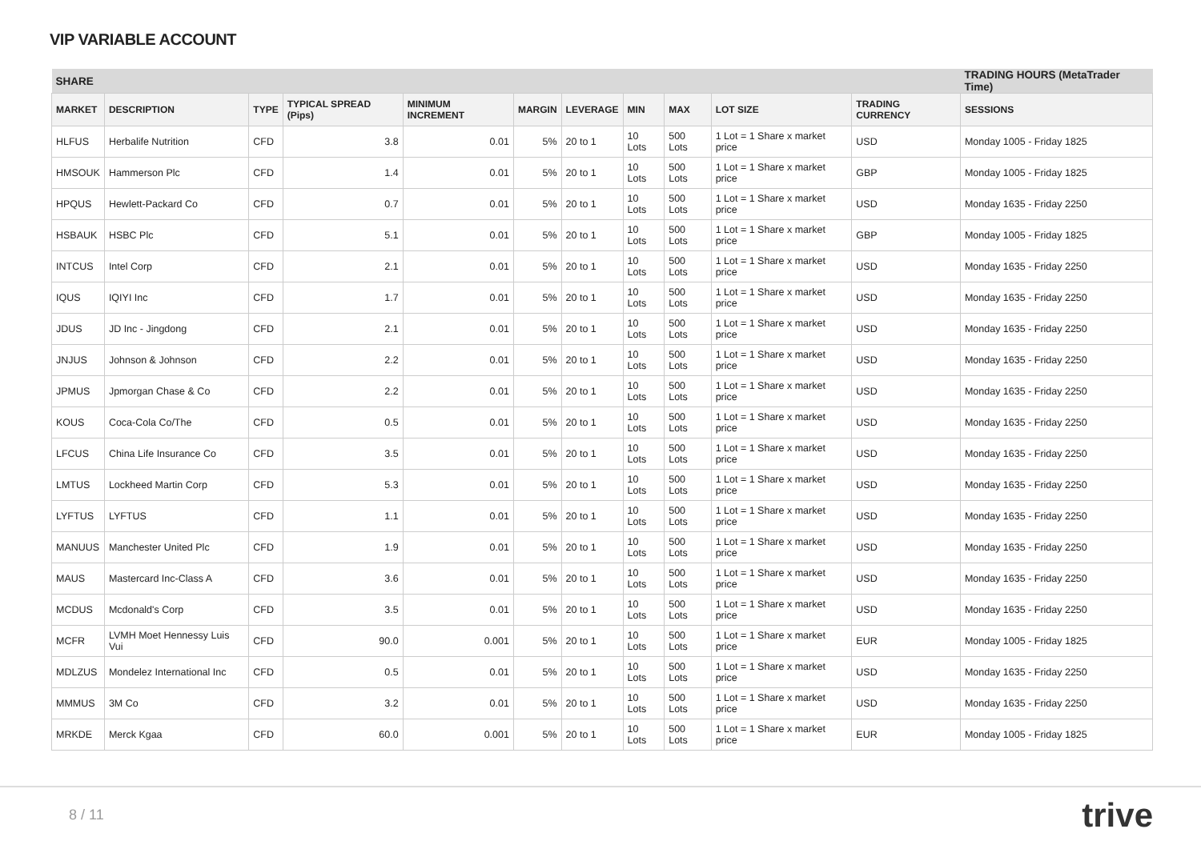VIP VARIABLE ACCOUNT
| SHARE | | | | | | | | | | | TRADING HOURS (MetaTrader Time) |
| --- | --- | --- | --- | --- | --- | --- | --- | --- | --- | --- | --- |
| MARKET | DESCRIPTION | TYPE | TYPICAL SPREAD (Pips) | MINIMUM INCREMENT | MARGIN | LEVERAGE | MIN | MAX | LOT SIZE | TRADING CURRENCY | SESSIONS |
| HLFUS | Herbalife Nutrition | CFD | 3.8 | 0.01 | 5% | 20 to 1 | 10 Lots | 500 Lots | 1 Lot = 1 Share x market price | USD | Monday 1005 - Friday 1825 |
| HMSOUK | Hammerson Plc | CFD | 1.4 | 0.01 | 5% | 20 to 1 | 10 Lots | 500 Lots | 1 Lot = 1 Share x market price | GBP | Monday 1005 - Friday 1825 |
| HPQUS | Hewlett-Packard Co | CFD | 0.7 | 0.01 | 5% | 20 to 1 | 10 Lots | 500 Lots | 1 Lot = 1 Share x market price | USD | Monday 1635 - Friday 2250 |
| HSBAUK | HSBC Plc | CFD | 5.1 | 0.01 | 5% | 20 to 1 | 10 Lots | 500 Lots | 1 Lot = 1 Share x market price | GBP | Monday 1005 - Friday 1825 |
| INTCUS | Intel Corp | CFD | 2.1 | 0.01 | 5% | 20 to 1 | 10 Lots | 500 Lots | 1 Lot = 1 Share x market price | USD | Monday 1635 - Friday 2250 |
| IQUS | IQIYI Inc | CFD | 1.7 | 0.01 | 5% | 20 to 1 | 10 Lots | 500 Lots | 1 Lot = 1 Share x market price | USD | Monday 1635 - Friday 2250 |
| JDUS | JD Inc - Jingdong | CFD | 2.1 | 0.01 | 5% | 20 to 1 | 10 Lots | 500 Lots | 1 Lot = 1 Share x market price | USD | Monday 1635 - Friday 2250 |
| JNJUS | Johnson & Johnson | CFD | 2.2 | 0.01 | 5% | 20 to 1 | 10 Lots | 500 Lots | 1 Lot = 1 Share x market price | USD | Monday 1635 - Friday 2250 |
| JPMUS | Jpmorgan Chase & Co | CFD | 2.2 | 0.01 | 5% | 20 to 1 | 10 Lots | 500 Lots | 1 Lot = 1 Share x market price | USD | Monday 1635 - Friday 2250 |
| KOUS | Coca-Cola Co/The | CFD | 0.5 | 0.01 | 5% | 20 to 1 | 10 Lots | 500 Lots | 1 Lot = 1 Share x market price | USD | Monday 1635 - Friday 2250 |
| LFCUS | China Life Insurance Co | CFD | 3.5 | 0.01 | 5% | 20 to 1 | 10 Lots | 500 Lots | 1 Lot = 1 Share x market price | USD | Monday 1635 - Friday 2250 |
| LMTUS | Lockheed Martin Corp | CFD | 5.3 | 0.01 | 5% | 20 to 1 | 10 Lots | 500 Lots | 1 Lot = 1 Share x market price | USD | Monday 1635 - Friday 2250 |
| LYFTUS | LYFTUS | CFD | 1.1 | 0.01 | 5% | 20 to 1 | 10 Lots | 500 Lots | 1 Lot = 1 Share x market price | USD | Monday 1635 - Friday 2250 |
| MANUUS | Manchester United Plc | CFD | 1.9 | 0.01 | 5% | 20 to 1 | 10 Lots | 500 Lots | 1 Lot = 1 Share x market price | USD | Monday 1635 - Friday 2250 |
| MAUS | Mastercard Inc-Class A | CFD | 3.6 | 0.01 | 5% | 20 to 1 | 10 Lots | 500 Lots | 1 Lot = 1 Share x market price | USD | Monday 1635 - Friday 2250 |
| MCDUS | Mcdonald's Corp | CFD | 3.5 | 0.01 | 5% | 20 to 1 | 10 Lots | 500 Lots | 1 Lot = 1 Share x market price | USD | Monday 1635 - Friday 2250 |
| MCFR | LVMH Moet Hennessy Luis Vui | CFD | 90.0 | 0.001 | 5% | 20 to 1 | 10 Lots | 500 Lots | 1 Lot = 1 Share x market price | EUR | Monday 1005 - Friday 1825 |
| MDLZUS | Mondelez International Inc | CFD | 0.5 | 0.01 | 5% | 20 to 1 | 10 Lots | 500 Lots | 1 Lot = 1 Share x market price | USD | Monday 1635 - Friday 2250 |
| MMMUS | 3M Co | CFD | 3.2 | 0.01 | 5% | 20 to 1 | 10 Lots | 500 Lots | 1 Lot = 1 Share x market price | USD | Monday 1635 - Friday 2250 |
| MRKDE | Merck Kgaa | CFD | 60.0 | 0.001 | 5% | 20 to 1 | 10 Lots | 500 Lots | 1 Lot = 1 Share x market price | EUR | Monday 1005 - Friday 1825 |
8 / 11 trive